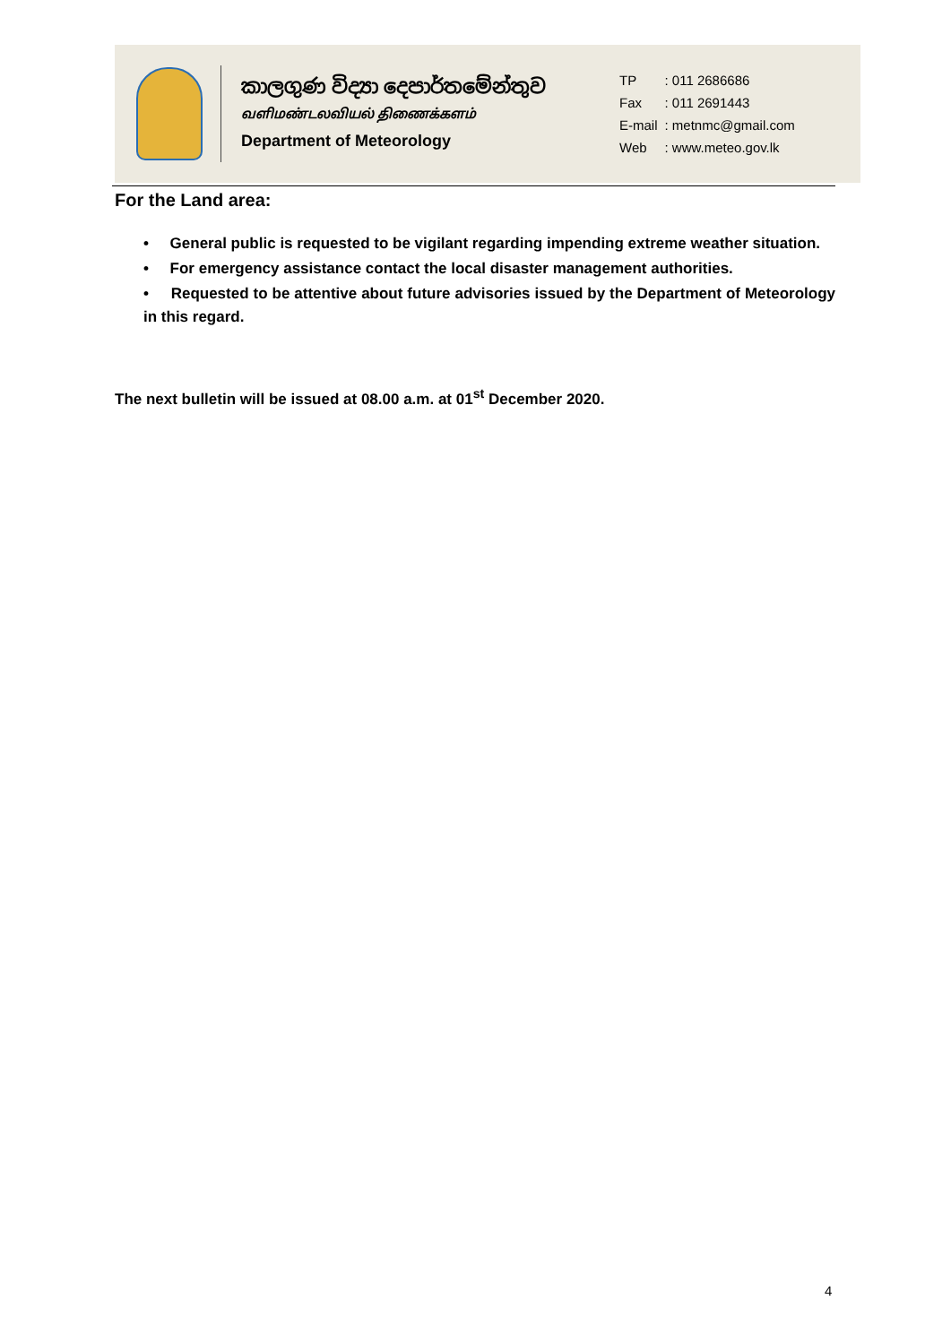කාලගුණ විද්‍යා දෙපාර්තමේන්තුව
வளிமண்டலவியல் திணைக்களம்
Department of Meteorology
| TP | : 011 2686686 |
| Fax | : 011 2691443 |
| E-mail | : metnmc@gmail.com |
| Web | : www.meteo.gov.lk |
For the Land area:
• General public is requested to be vigilant regarding impending extreme weather situation.
• For emergency assistance contact the local disaster management authorities.
• Requested to be attentive about future advisories issued by the Department of Meteorology in this regard.
The next bulletin will be issued at 08.00 a.m. at 01<sup>st</sup> December 2020.
4